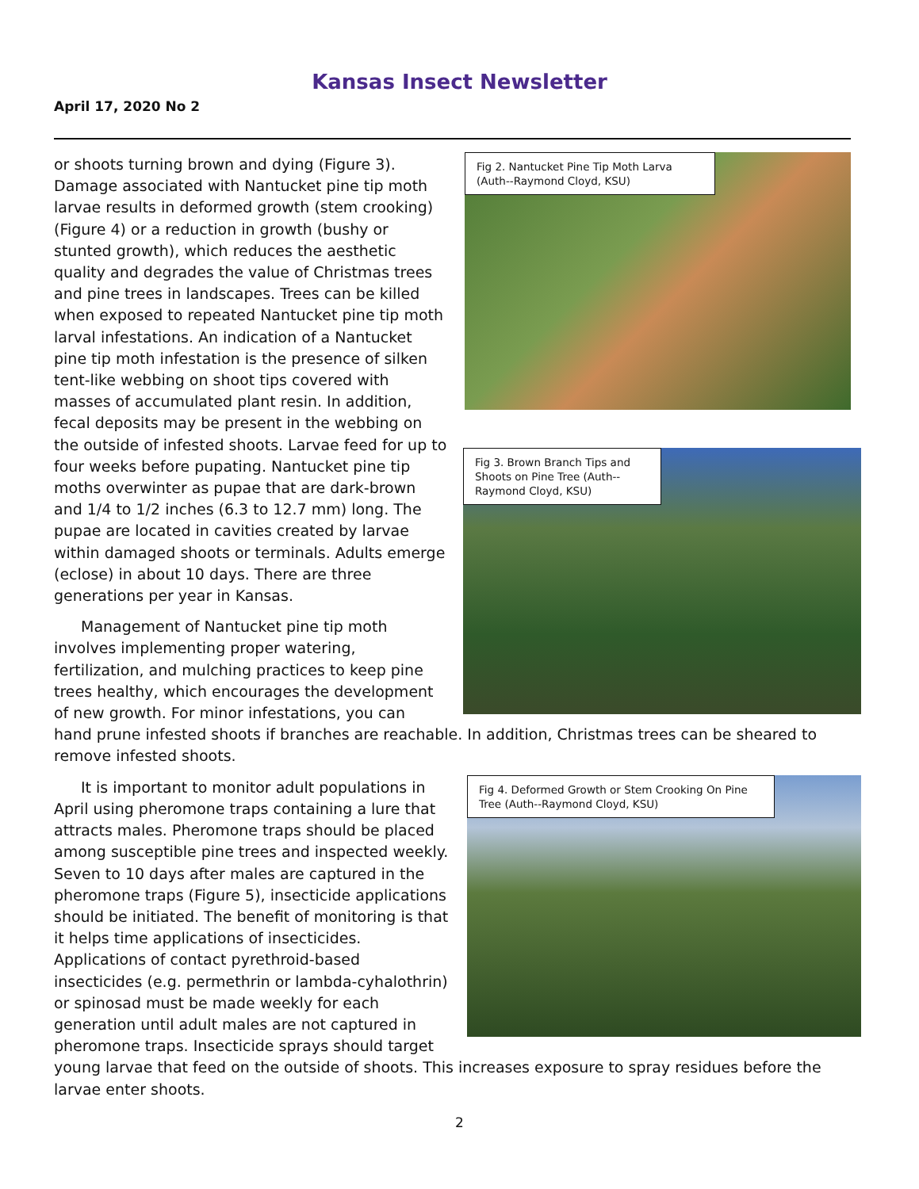Kansas Insect Newsletter
April 17, 2020 No 2
Fig 2. Nantucket Pine Tip Moth Larva (Auth--Raymond Cloyd, KSU)
Fig 3. Brown Branch Tips and Shoots on Pine Tree (Auth--Raymond Cloyd, KSU)
or shoots turning brown and dying (Figure 3). Damage associated with Nantucket pine tip moth larvae results in deformed growth (stem crooking) (Figure 4) or a reduction in growth (bushy or stunted growth), which reduces the aesthetic quality and degrades the value of Christmas trees and pine trees in landscapes. Trees can be killed when exposed to repeated Nantucket pine tip moth larval infestations. An indication of a Nantucket pine tip moth infestation is the presence of silken tent-like webbing on shoot tips covered with masses of accumulated plant resin. In addition, fecal deposits may be present in the webbing on the outside of infested shoots. Larvae feed for up to four weeks before pupating. Nantucket pine tip moths overwinter as pupae that are dark-brown and 1/4 to 1/2 inches (6.3 to 12.7 mm) long. The pupae are located in cavities created by larvae within damaged shoots or terminals. Adults emerge (eclose) in about 10 days. There are three generations per year in Kansas.
Management of Nantucket pine tip moth involves implementing proper watering, fertilization, and mulching practices to keep pine trees healthy, which encourages the development of new growth. For minor infestations, you can hand prune infested shoots if branches are reachable. In addition, Christmas trees can be sheared to remove infested shoots.
Fig 4. Deformed Growth or Stem Crooking On Pine Tree (Auth--Raymond Cloyd, KSU)
It is important to monitor adult populations in April using pheromone traps containing a lure that attracts males. Pheromone traps should be placed among susceptible pine trees and inspected weekly. Seven to 10 days after males are captured in the pheromone traps (Figure 5), insecticide applications should be initiated. The benefit of monitoring is that it helps time applications of insecticides. Applications of contact pyrethroid-based insecticides (e.g. permethrin or lambda-cyhalothrin) or spinosad must be made weekly for each generation until adult males are not captured in pheromone traps. Insecticide sprays should target young larvae that feed on the outside of shoots. This increases exposure to spray residues before the larvae enter shoots.
2